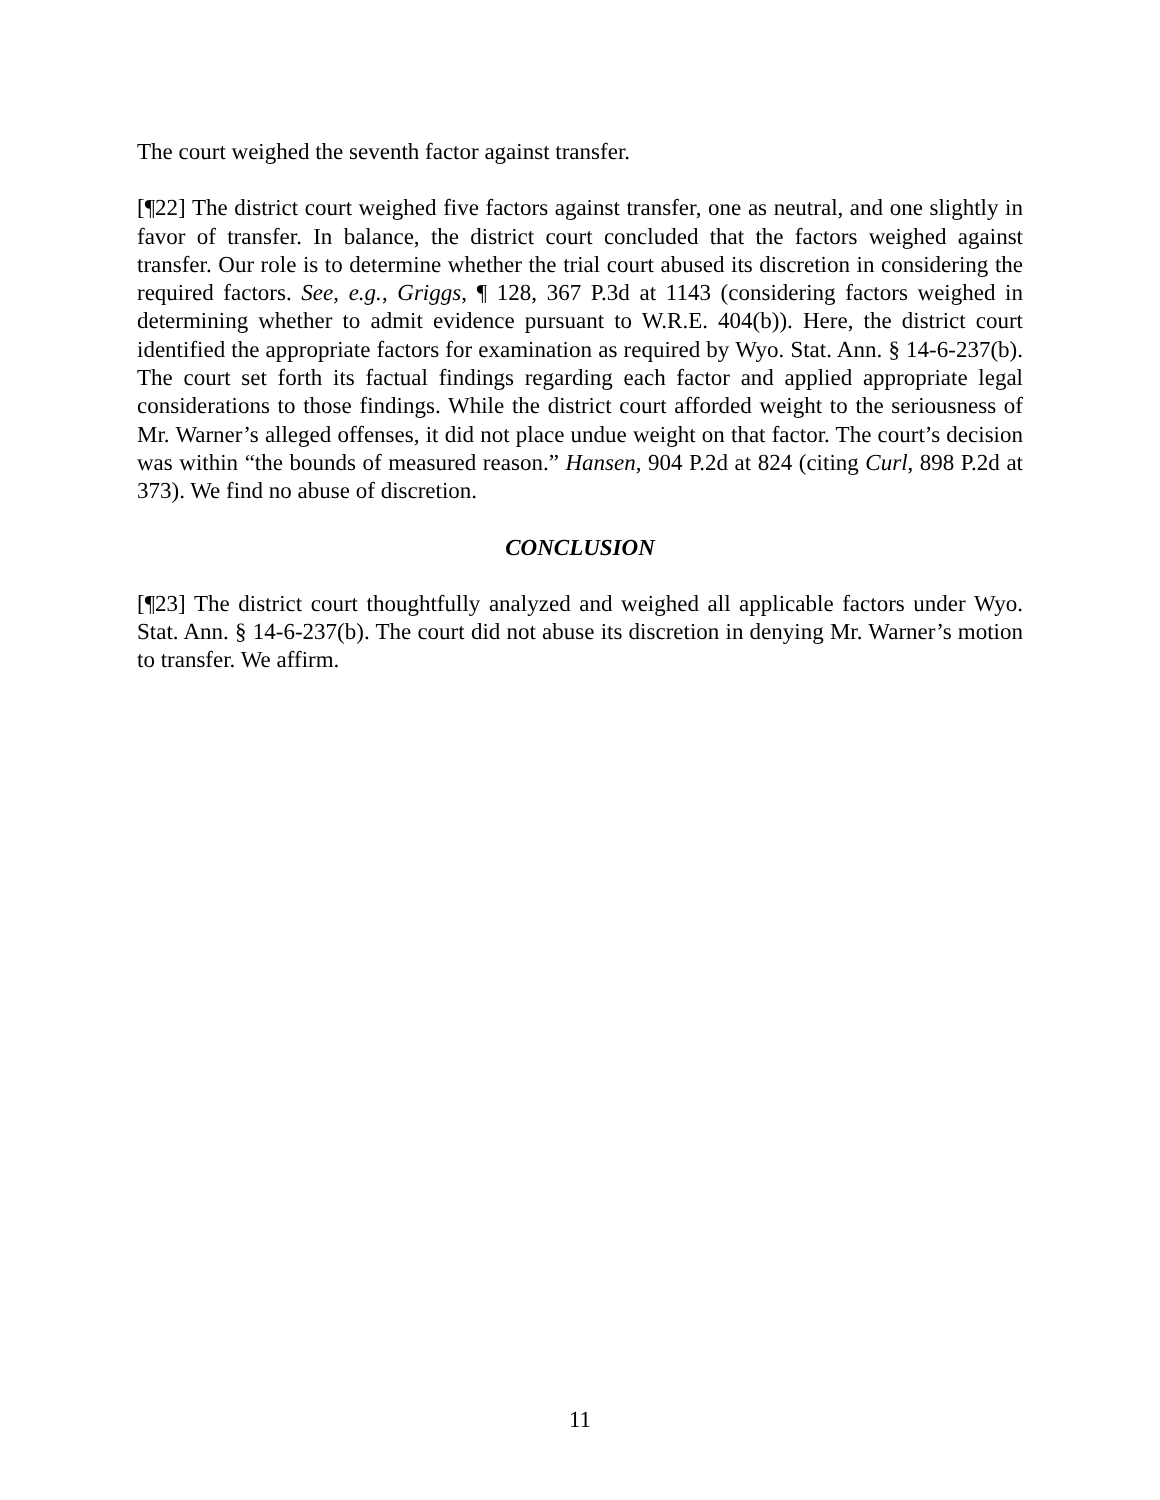The court weighed the seventh factor against transfer.
[¶22] The district court weighed five factors against transfer, one as neutral, and one slightly in favor of transfer. In balance, the district court concluded that the factors weighed against transfer. Our role is to determine whether the trial court abused its discretion in considering the required factors. See, e.g., Griggs, ¶ 128, 367 P.3d at 1143 (considering factors weighed in determining whether to admit evidence pursuant to W.R.E. 404(b)). Here, the district court identified the appropriate factors for examination as required by Wyo. Stat. Ann. § 14-6-237(b). The court set forth its factual findings regarding each factor and applied appropriate legal considerations to those findings. While the district court afforded weight to the seriousness of Mr. Warner’s alleged offenses, it did not place undue weight on that factor. The court’s decision was within “the bounds of measured reason.” Hansen, 904 P.2d at 824 (citing Curl, 898 P.2d at 373). We find no abuse of discretion.
CONCLUSION
[¶23] The district court thoughtfully analyzed and weighed all applicable factors under Wyo. Stat. Ann. § 14-6-237(b). The court did not abuse its discretion in denying Mr. Warner’s motion to transfer. We affirm.
11